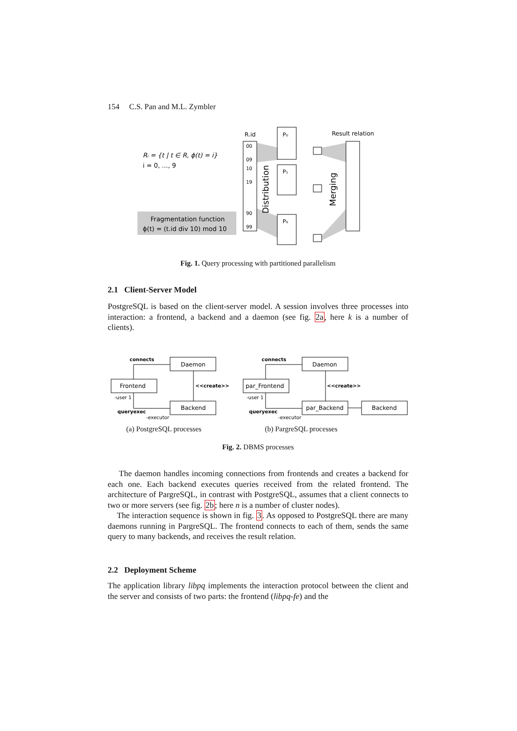154 C.S. Pan and M.L. Zymbler
Rᵢ = {t | t ∈ R, ϕ(t) = i}
i = 0, ..., 9
Fragmentation function
ϕ(t) = (t.id div 10) mod 10
R.id
00
09
10
19
90
99
Distribution
P₀
P₁
P₉
Result relation
Merging
Fig. 1. Query processing with partitioned parallelism
2.1 Client-Server Model
PostgreSQL is based on the client-server model. A session involves three processes into interaction: a frontend, a backend and a daemon (see fig. 2a, here k is a number of clients).
Daemon
Frontend
Backend
Daemon
par_Frontend
par_Backend
Backend
connects
<<create>>
queryexec
-user 1
-executor
connects
<<create>>
queryexec
-user 1
-executor
(a) PostgreSQL processes (b) PargreSQL processes
Fig. 2. DBMS processes
The daemon handles incoming connections from frontends and creates a backend for each one. Each backend executes queries received from the related frontend. The architecture of PargreSQL, in contrast with PostgreSQL, assumes that a client connects to two or more servers (see fig. 2b; here n is a number of cluster nodes).
The interaction sequence is shown in fig. 3. As opposed to PostgreSQL there are many daemons running in PargreSQL. The frontend connects to each of them, sends the same query to many backends, and receives the result relation.
2.2 Deployment Scheme
The application library libpq implements the interaction protocol between the client and the server and consists of two parts: the frontend (libpq-fe) and the